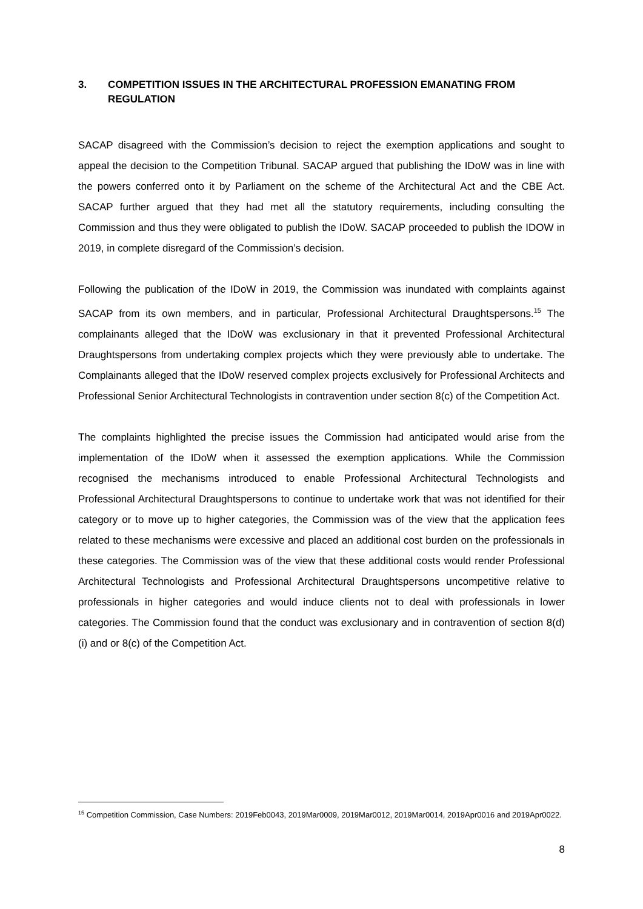3. COMPETITION ISSUES IN THE ARCHITECTURAL PROFESSION EMANATING FROM REGULATION
SACAP disagreed with the Commission’s decision to reject the exemption applications and sought to appeal the decision to the Competition Tribunal. SACAP argued that publishing the IDoW was in line with the powers conferred onto it by Parliament on the scheme of the Architectural Act and the CBE Act. SACAP further argued that they had met all the statutory requirements, including consulting the Commission and thus they were obligated to publish the IDoW. SACAP proceeded to publish the IDOW in 2019, in complete disregard of the Commission’s decision.
Following the publication of the IDoW in 2019, the Commission was inundated with complaints against SACAP from its own members, and in particular, Professional Architectural Draughtspersons.<sup>15</sup> The complainants alleged that the IDoW was exclusionary in that it prevented Professional Architectural Draughtspersons from undertaking complex projects which they were previously able to undertake. The Complainants alleged that the IDoW reserved complex projects exclusively for Professional Architects and Professional Senior Architectural Technologists in contravention under section 8(c) of the Competition Act.
The complaints highlighted the precise issues the Commission had anticipated would arise from the implementation of the IDoW when it assessed the exemption applications. While the Commission recognised the mechanisms introduced to enable Professional Architectural Technologists and Professional Architectural Draughtspersons to continue to undertake work that was not identified for their category or to move up to higher categories, the Commission was of the view that the application fees related to these mechanisms were excessive and placed an additional cost burden on the professionals in these categories. The Commission was of the view that these additional costs would render Professional Architectural Technologists and Professional Architectural Draughtspersons uncompetitive relative to professionals in higher categories and would induce clients not to deal with professionals in lower categories. The Commission found that the conduct was exclusionary and in contravention of section 8(d)(i) and or 8(c) of the Competition Act.
<sup>15</sup> Competition Commission, Case Numbers: 2019Feb0043, 2019Mar0009, 2019Mar0012, 2019Mar0014, 2019Apr0016 and 2019Apr0022.
8